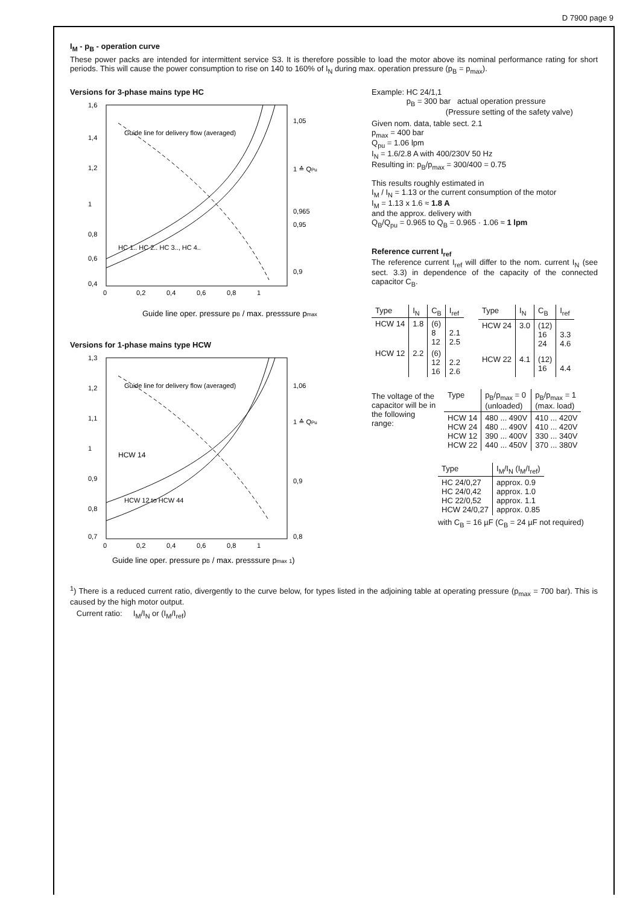D 7900 page 9
I<sub>M</sub> - p<sub>B</sub> - operation curve
These power packs are intended for intermittent service S3. It is therefore possible to load the motor above its nominal performance rating for short periods. This will cause the power consumption to rise on 140 to 160% of I<sub>N</sub> during max. operation pressure (p<sub>B</sub> = p<sub>max</sub>).
Versions for 3-phase mains type HC
1,6
1,4
1,2
1
0,8
0,6
0,4
1,05
1 ≙ QPu
0,965
0,95
0,9
0
0,2
0,4
0,6
0,8
1
HC 1.. HC 2.. HC 3.., HC 4..
Guide line for delivery flow (averaged)
Guide line oper. pressure pB / max. presssure pmax
Versions for 1-phase mains type HCW
1,3
1,2
1,1
1
0,9
0,8
0,7
1,06
1 ≙ QPu
0,9
0,8
0
0,2
0,4
0,6
0,8
1
HCW 14
HCW 12 to HCW 44
Guide line for delivery flow (averaged)
Guide line oper. pressure pB / max. presssure pmax 1)
Example: HC 24/1,1
p<sub>B</sub> = 300 bar actual operation pressure
(Pressure setting of the safety valve)
Given nom. data, table sect. 2.1
p<sub>max</sub> = 400 bar
Q<sub>pu</sub> = 1.06 lpm
I<sub>N</sub> = 1.6/2.8 A with 400/230V 50 Hz
Resulting in: p<sub>B</sub>/p<sub>max</sub> = 300/400 = 0.75
This results roughly estimated in
I<sub>M</sub> / I<sub>N</sub> = 1.13 or the current consumption of the motor
I<sub>M</sub> = 1.13 x 1.6 ≈ 1.8 A
and the approx. delivery with
Q<sub>B</sub>/Q<sub>pu</sub> = 0.965 to Q<sub>B</sub> = 0.965 · 1.06 ≈ 1 lpm
Reference current I<sub>ref</sub>
The reference current I<sub>ref</sub> will differ to the nom. current I<sub>N</sub> (see sect. 3.3) in dependence of the capacity of the connected capacitor C<sub>B</sub>.
| Type | I<sub>N</sub> | C<sub>B</sub> | I<sub>ref</sub> |
| --- | --- | --- | --- |
| HCW 14 | 1.8 | (6) 8 12 | 2.1 2.5 |
| HCW 12 | 2.2 | (6) 12 16 | 2.2 2.6 |
| Type | I<sub>N</sub> | C<sub>B</sub> | I<sub>ref</sub> |
| --- | --- | --- | --- |
| HCW 24 | 3.0 | (12) 16 24 | 3.3 4.6 |
| HCW 22 | 4.1 | (12) 16 | 4.4 |
The voltage of the capacitor will be in the following range:
| Type | p<sub>B</sub>/p<sub>max</sub> = 0 (unloaded) | p<sub>B</sub>/p<sub>max</sub> = 1 (max. load) |
| --- | --- | --- |
| HCW 14 HCW 24 HCW 12 HCW 22 | 480 ... 490V 480 ... 490V 390 ... 400V 440 ... 450V | 410 ... 420V 410 ... 420V 330 ... 340V 370 ... 380V |
| Type | I<sub>M</sub>/I<sub>N</sub> (I<sub>M</sub>/I<sub>ref</sub>) |
| --- | --- |
| HC 24/0,27 HC 24/0,42 HC 22/0,52 HCW 24/0,27 | approx. 0.9 approx. 1.0 approx. 1.1 approx. 0.85 |
with C<sub>B</sub> = 16 µF (C<sub>B</sub> = 24 µF not required)
<sup>1</sup>) There is a reduced current ratio, divergently to the curve below, for types listed in the adjoining table at operating pressure (p<sub>max</sub> = 700 bar). This is caused by the high motor output.
Current ratio: I<sub>M</sub>/I<sub>N</sub> or (I<sub>M</sub>/I<sub>ref</sub>)